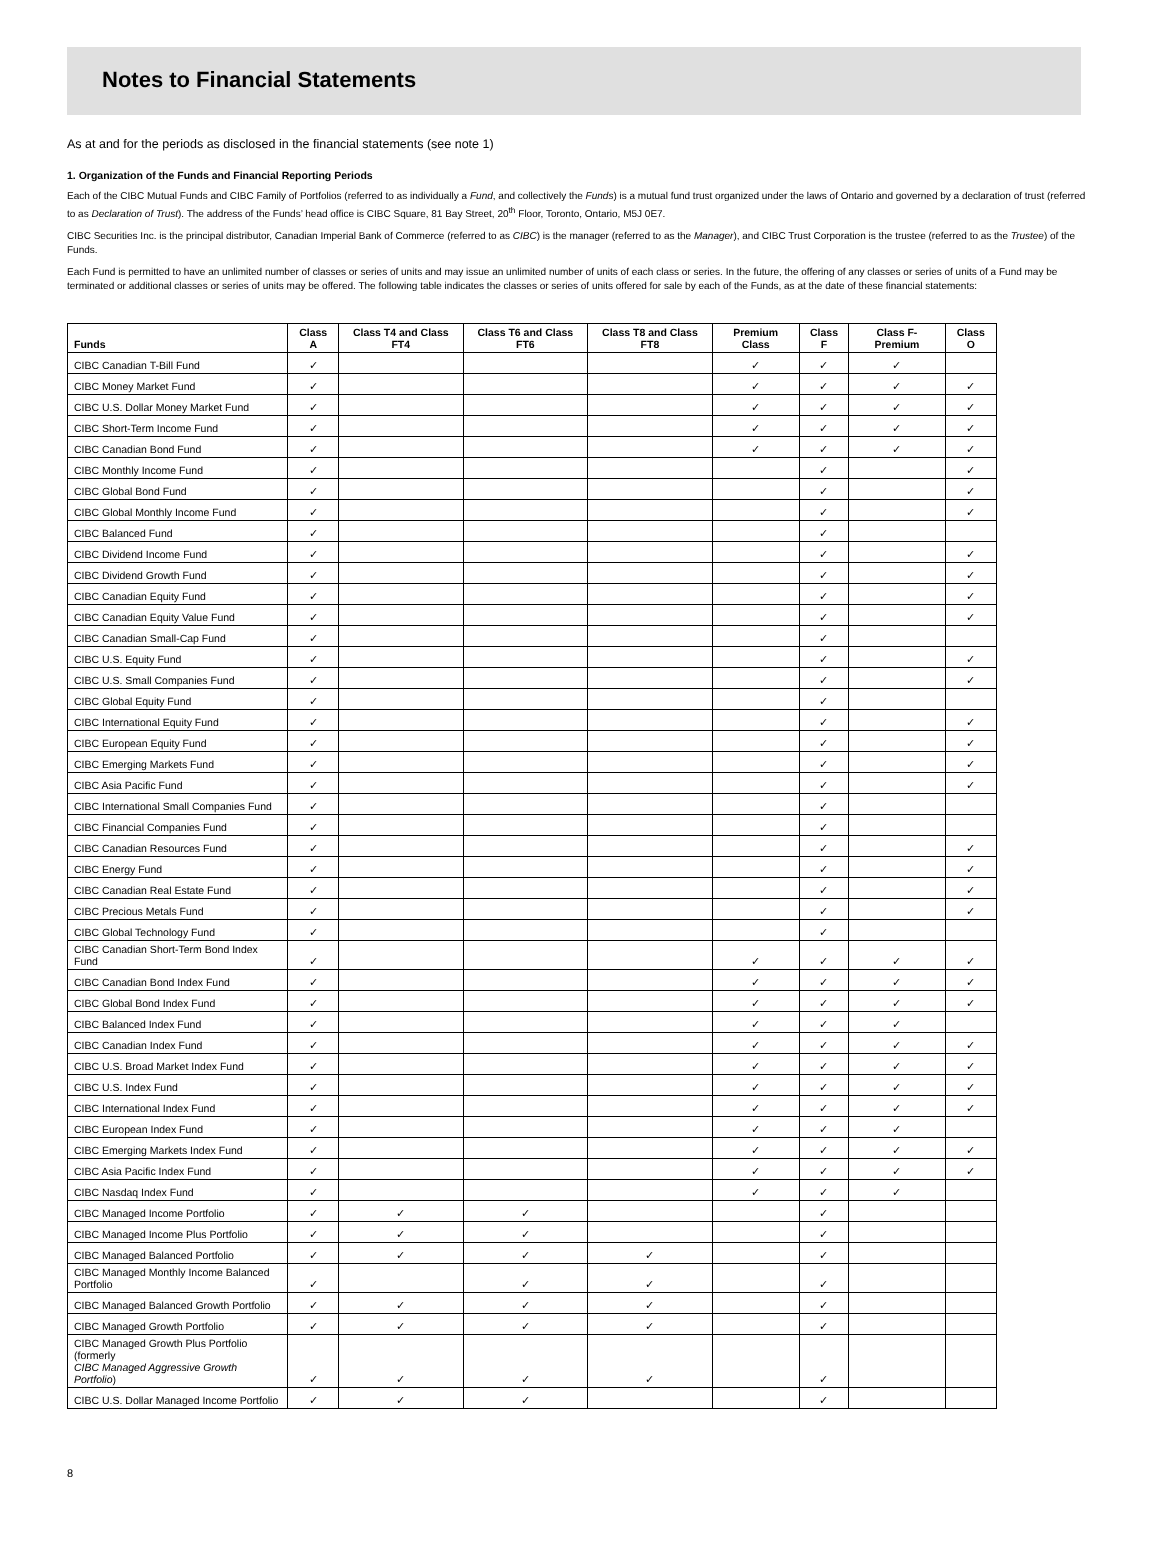Notes to Financial Statements
As at and for the periods as disclosed in the financial statements (see note 1)
1. Organization of the Funds and Financial Reporting Periods
Each of the CIBC Mutual Funds and CIBC Family of Portfolios (referred to as individually a Fund, and collectively the Funds) is a mutual fund trust organized under the laws of Ontario and governed by a declaration of trust (referred to as Declaration of Trust). The address of the Funds’ head office is CIBC Square, 81 Bay Street, 20<sup>th</sup> Floor, Toronto, Ontario, M5J 0E7.
CIBC Securities Inc. is the principal distributor, Canadian Imperial Bank of Commerce (referred to as CIBC) is the manager (referred to as the Manager), and CIBC Trust Corporation is the trustee (referred to as the Trustee) of the Funds.
Each Fund is permitted to have an unlimited number of classes or series of units and may issue an unlimited number of units of each class or series. In the future, the offering of any classes or series of units of a Fund may be terminated or additional classes or series of units may be offered. The following table indicates the classes or series of units offered for sale by each of the Funds, as at the date of these financial statements:
| Funds | Class A | Class T4 and Class FT4 | Class T6 and Class FT6 | Class T8 and Class FT8 | Premium Class | Class F | Class F-Premium | Class O |
| --- | --- | --- | --- | --- | --- | --- | --- | --- |
| CIBC Canadian T-Bill Fund | ✓ | | | | ✓ | ✓ | ✓ | |
| CIBC Money Market Fund | ✓ | | | | ✓ | ✓ | ✓ | ✓ |
| CIBC U.S. Dollar Money Market Fund | ✓ | | | | ✓ | ✓ | ✓ | ✓ |
| CIBC Short-Term Income Fund | ✓ | | | | ✓ | ✓ | ✓ | ✓ |
| CIBC Canadian Bond Fund | ✓ | | | | ✓ | ✓ | ✓ | ✓ |
| CIBC Monthly Income Fund | ✓ | | | | | ✓ | | ✓ |
| CIBC Global Bond Fund | ✓ | | | | | ✓ | | ✓ |
| CIBC Global Monthly Income Fund | ✓ | | | | | ✓ | | ✓ |
| CIBC Balanced Fund | ✓ | | | | | ✓ | | |
| CIBC Dividend Income Fund | ✓ | | | | | ✓ | | ✓ |
| CIBC Dividend Growth Fund | ✓ | | | | | ✓ | | ✓ |
| CIBC Canadian Equity Fund | ✓ | | | | | ✓ | | ✓ |
| CIBC Canadian Equity Value Fund | ✓ | | | | | ✓ | | ✓ |
| CIBC Canadian Small-Cap Fund | ✓ | | | | | ✓ | | |
| CIBC U.S. Equity Fund | ✓ | | | | | ✓ | | ✓ |
| CIBC U.S. Small Companies Fund | ✓ | | | | | ✓ | | ✓ |
| CIBC Global Equity Fund | ✓ | | | | | ✓ | | |
| CIBC International Equity Fund | ✓ | | | | | ✓ | | ✓ |
| CIBC European Equity Fund | ✓ | | | | | ✓ | | ✓ |
| CIBC Emerging Markets Fund | ✓ | | | | | ✓ | | ✓ |
| CIBC Asia Pacific Fund | ✓ | | | | | ✓ | | ✓ |
| CIBC International Small Companies Fund | ✓ | | | | | ✓ | | |
| CIBC Financial Companies Fund | ✓ | | | | | ✓ | | |
| CIBC Canadian Resources Fund | ✓ | | | | | ✓ | | ✓ |
| CIBC Energy Fund | ✓ | | | | | ✓ | | ✓ |
| CIBC Canadian Real Estate Fund | ✓ | | | | | ✓ | | ✓ |
| CIBC Precious Metals Fund | ✓ | | | | | ✓ | | ✓ |
| CIBC Global Technology Fund | ✓ | | | | | ✓ | | |
| CIBC Canadian Short-Term Bond Index Fund | ✓ | | | | ✓ | ✓ | ✓ | ✓ |
| CIBC Canadian Bond Index Fund | ✓ | | | | ✓ | ✓ | ✓ | ✓ |
| CIBC Global Bond Index Fund | ✓ | | | | ✓ | ✓ | ✓ | ✓ |
| CIBC Balanced Index Fund | ✓ | | | | ✓ | ✓ | ✓ | |
| CIBC Canadian Index Fund | ✓ | | | | ✓ | ✓ | ✓ | ✓ |
| CIBC U.S. Broad Market Index Fund | ✓ | | | | ✓ | ✓ | ✓ | ✓ |
| CIBC U.S. Index Fund | ✓ | | | | ✓ | ✓ | ✓ | ✓ |
| CIBC International Index Fund | ✓ | | | | ✓ | ✓ | ✓ | ✓ |
| CIBC European Index Fund | ✓ | | | | ✓ | ✓ | ✓ | |
| CIBC Emerging Markets Index Fund | ✓ | | | | ✓ | ✓ | ✓ | ✓ |
| CIBC Asia Pacific Index Fund | ✓ | | | | ✓ | ✓ | ✓ | ✓ |
| CIBC Nasdaq Index Fund | ✓ | | | | ✓ | ✓ | ✓ | |
| CIBC Managed Income Portfolio | ✓ | ✓ | ✓ | | | ✓ | | |
| CIBC Managed Income Plus Portfolio | ✓ | ✓ | ✓ | | | ✓ | | |
| CIBC Managed Balanced Portfolio | ✓ | ✓ | ✓ | ✓ | | ✓ | | |
| CIBC Managed Monthly Income Balanced Portfolio | ✓ | | ✓ | ✓ | | ✓ | | |
| CIBC Managed Balanced Growth Portfolio | ✓ | ✓ | ✓ | ✓ | | ✓ | | |
| CIBC Managed Growth Portfolio | ✓ | ✓ | ✓ | ✓ | | ✓ | | |
| CIBC Managed Growth Plus Portfolio (formerly CIBC Managed Aggressive Growth Portfolio ) | ✓ | ✓ | ✓ | ✓ | | ✓ | | |
| CIBC U.S. Dollar Managed Income Portfolio | ✓ | ✓ | ✓ | | | ✓ | | |
8